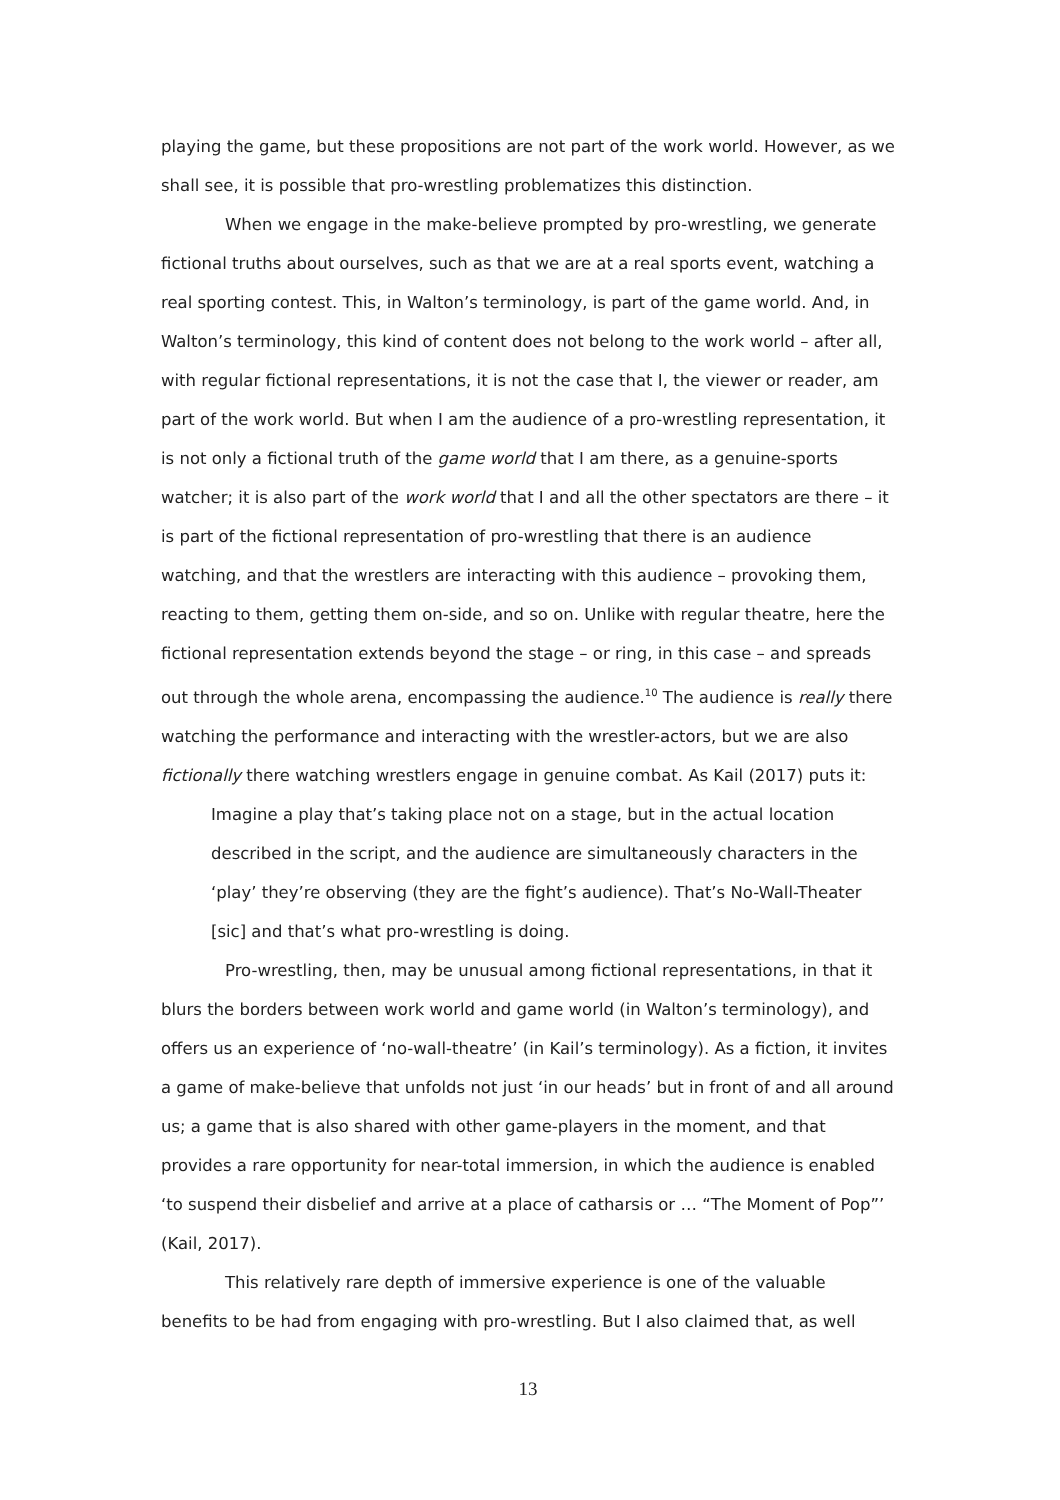playing the game, but these propositions are not part of the work world. However, as we shall see, it is possible that pro-wrestling problematizes this distinction.
When we engage in the make-believe prompted by pro-wrestling, we generate fictional truths about ourselves, such as that we are at a real sports event, watching a real sporting contest. This, in Walton’s terminology, is part of the game world. And, in Walton’s terminology, this kind of content does not belong to the work world – after all, with regular fictional representations, it is not the case that I, the viewer or reader, am part of the work world. But when I am the audience of a pro-wrestling representation, it is not only a fictional truth of the game world that I am there, as a genuine-sports watcher; it is also part of the work world that I and all the other spectators are there – it is part of the fictional representation of pro-wrestling that there is an audience watching, and that the wrestlers are interacting with this audience – provoking them, reacting to them, getting them on-side, and so on. Unlike with regular theatre, here the fictional representation extends beyond the stage – or ring, in this case – and spreads out through the whole arena, encompassing the audience.<sup>10</sup> The audience is really there watching the performance and interacting with the wrestler-actors, but we are also fictionally there watching wrestlers engage in genuine combat. As Kail (2017) puts it:
Imagine a play that’s taking place not on a stage, but in the actual location described in the script, and the audience are simultaneously characters in the ‘play’ they’re observing (they are the fight’s audience). That’s No-Wall-Theater [sic] and that’s what pro-wrestling is doing.
Pro-wrestling, then, may be unusual among fictional representations, in that it blurs the borders between work world and game world (in Walton’s terminology), and offers us an experience of ‘no-wall-theatre’ (in Kail’s terminology). As a fiction, it invites a game of make-believe that unfolds not just ‘in our heads’ but in front of and all around us; a game that is also shared with other game-players in the moment, and that provides a rare opportunity for near-total immersion, in which the audience is enabled ‘to suspend their disbelief and arrive at a place of catharsis or … “The Moment of Pop”’ (Kail, 2017).
This relatively rare depth of immersive experience is one of the valuable benefits to be had from engaging with pro-wrestling. But I also claimed that, as well
13